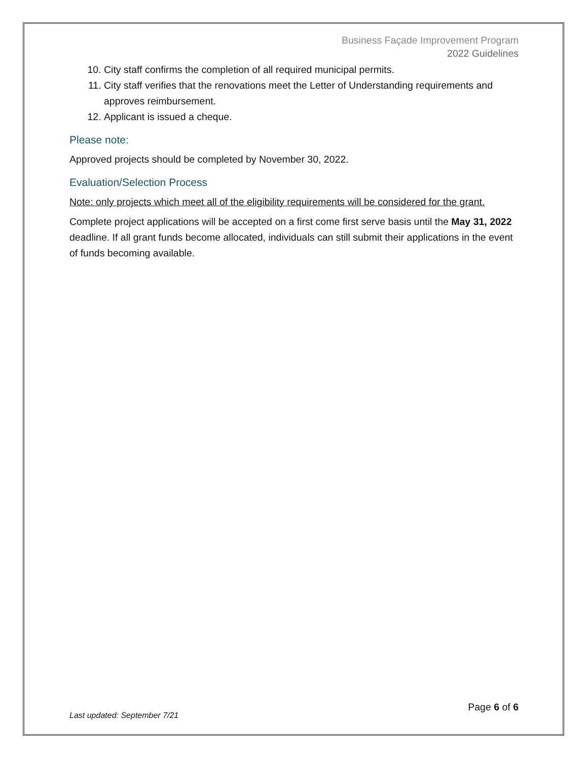Business Façade Improvement Program
2022 Guidelines
10. City staff confirms the completion of all required municipal permits.
11. City staff verifies that the renovations meet the Letter of Understanding requirements and approves reimbursement.
12. Applicant is issued a cheque.
Please note:
Approved projects should be completed by November 30, 2022.
Evaluation/Selection Process
Note: only projects which meet all of the eligibility requirements will be considered for the grant.
Complete project applications will be accepted on a first come first serve basis until the May 31, 2022 deadline. If all grant funds become allocated, individuals can still submit their applications in the event of funds becoming available.
Page 6 of 6
Last updated: September 7/21